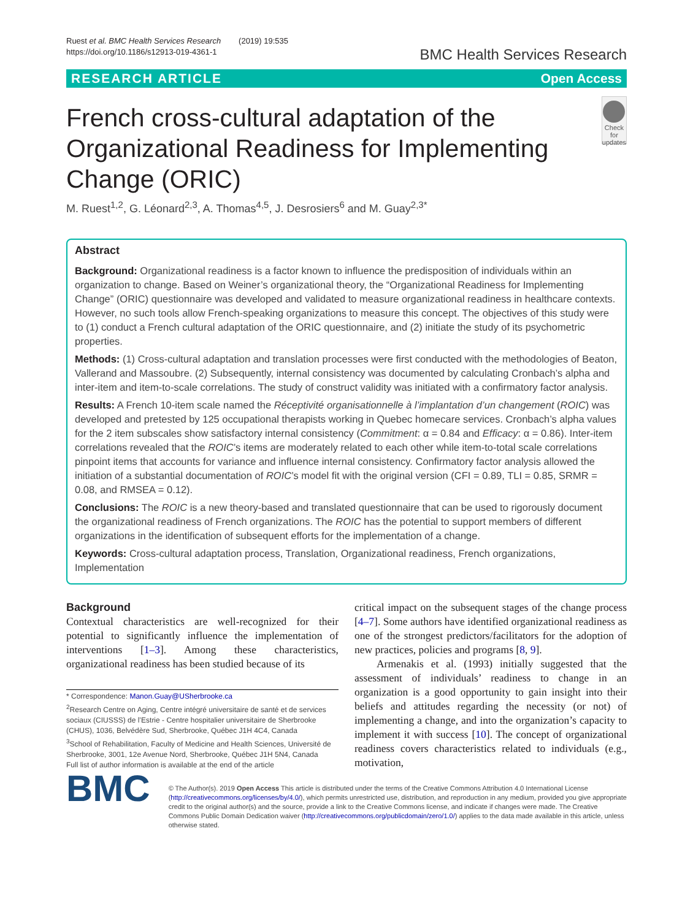Ruest et al. BMC Health Services Research (2019) 19:535
https://doi.org/10.1186/s12913-019-4361-1
BMC Health Services Research
RESEARCH ARTICLE Open Access
French cross-cultural adaptation of the Organizational Readiness for Implementing Change (ORIC)
Check for updates
M. Ruest<sup>1,2</sup>, G. Léonard<sup>2,3</sup>, A. Thomas<sup>4,5</sup>, J. Desrosiers<sup>6</sup> and M. Guay<sup>2,3*</sup>
Abstract
Background: Organizational readiness is a factor known to influence the predisposition of individuals within an organization to change. Based on Weiner’s organizational theory, the “Organizational Readiness for Implementing Change” (ORIC) questionnaire was developed and validated to measure organizational readiness in healthcare contexts. However, no such tools allow French-speaking organizations to measure this concept. The objectives of this study were to (1) conduct a French cultural adaptation of the ORIC questionnaire, and (2) initiate the study of its psychometric properties.
Methods: (1) Cross-cultural adaptation and translation processes were first conducted with the methodologies of Beaton, Vallerand and Massoubre. (2) Subsequently, internal consistency was documented by calculating Cronbach’s alpha and inter-item and item-to-scale correlations. The study of construct validity was initiated with a confirmatory factor analysis.
Results: A French 10-item scale named the Réceptivité organisationnelle à l’implantation d’un changement (ROIC) was developed and pretested by 125 occupational therapists working in Quebec homecare services. Cronbach’s alpha values for the 2 item subscales show satisfactory internal consistency (Commitment: α = 0.84 and Efficacy: α = 0.86). Inter-item correlations revealed that the ROIC’s items are moderately related to each other while item-to-total scale correlations pinpoint items that accounts for variance and influence internal consistency. Confirmatory factor analysis allowed the initiation of a substantial documentation of ROIC’s model fit with the original version (CFI = 0.89, TLI = 0.85, SRMR = 0.08, and RMSEA = 0.12).
Conclusions: The ROIC is a new theory-based and translated questionnaire that can be used to rigorously document the organizational readiness of French organizations. The ROIC has the potential to support members of different organizations in the identification of subsequent efforts for the implementation of a change.
Keywords: Cross-cultural adaptation process, Translation, Organizational readiness, French organizations, Implementation
Background
Contextual characteristics are well-recognized for their potential to significantly influence the implementation of interventions [1–3]. Among these characteristics, organizational readiness has been studied because of its
* Correspondence: Manon.Guay@USherbrooke.ca
<sup>2</sup> Research Centre on Aging, Centre intégré universitaire de santé et de services sociaux (CIUSSS) de l’Estrie - Centre hospitalier universitaire de Sherbrooke (CHUS), 1036, Belvédère Sud, Sherbrooke, Québec J1H 4C4, Canada
<sup>3</sup> School of Rehabilitation, Faculty of Medicine and Health Sciences, Université de Sherbrooke, 3001, 12e Avenue Nord, Sherbrooke, Québec J1H 5N4, Canada
Full list of author information is available at the end of the article
critical impact on the subsequent stages of the change process [4–7]. Some authors have identified organizational readiness as one of the strongest predictors/facilitators for the adoption of new practices, policies and programs [8, 9].
Armenakis et al. (1993) initially suggested that the assessment of individuals’ readiness to change in an organization is a good opportunity to gain insight into their beliefs and attitudes regarding the necessity (or not) of implementing a change, and into the organization’s capacity to implement it with success [10]. The concept of organizational readiness covers characteristics related to individuals (e.g., motivation,
BMC
© The Author(s). 2019 Open Access This article is distributed under the terms of the Creative Commons Attribution 4.0 International License (http://creativecommons.org/licenses/by/4.0/), which permits unrestricted use, distribution, and reproduction in any medium, provided you give appropriate credit to the original author(s) and the source, provide a link to the Creative Commons license, and indicate if changes were made. The Creative Commons Public Domain Dedication waiver (http://creativecommons.org/publicdomain/zero/1.0/) applies to the data made available in this article, unless otherwise stated.